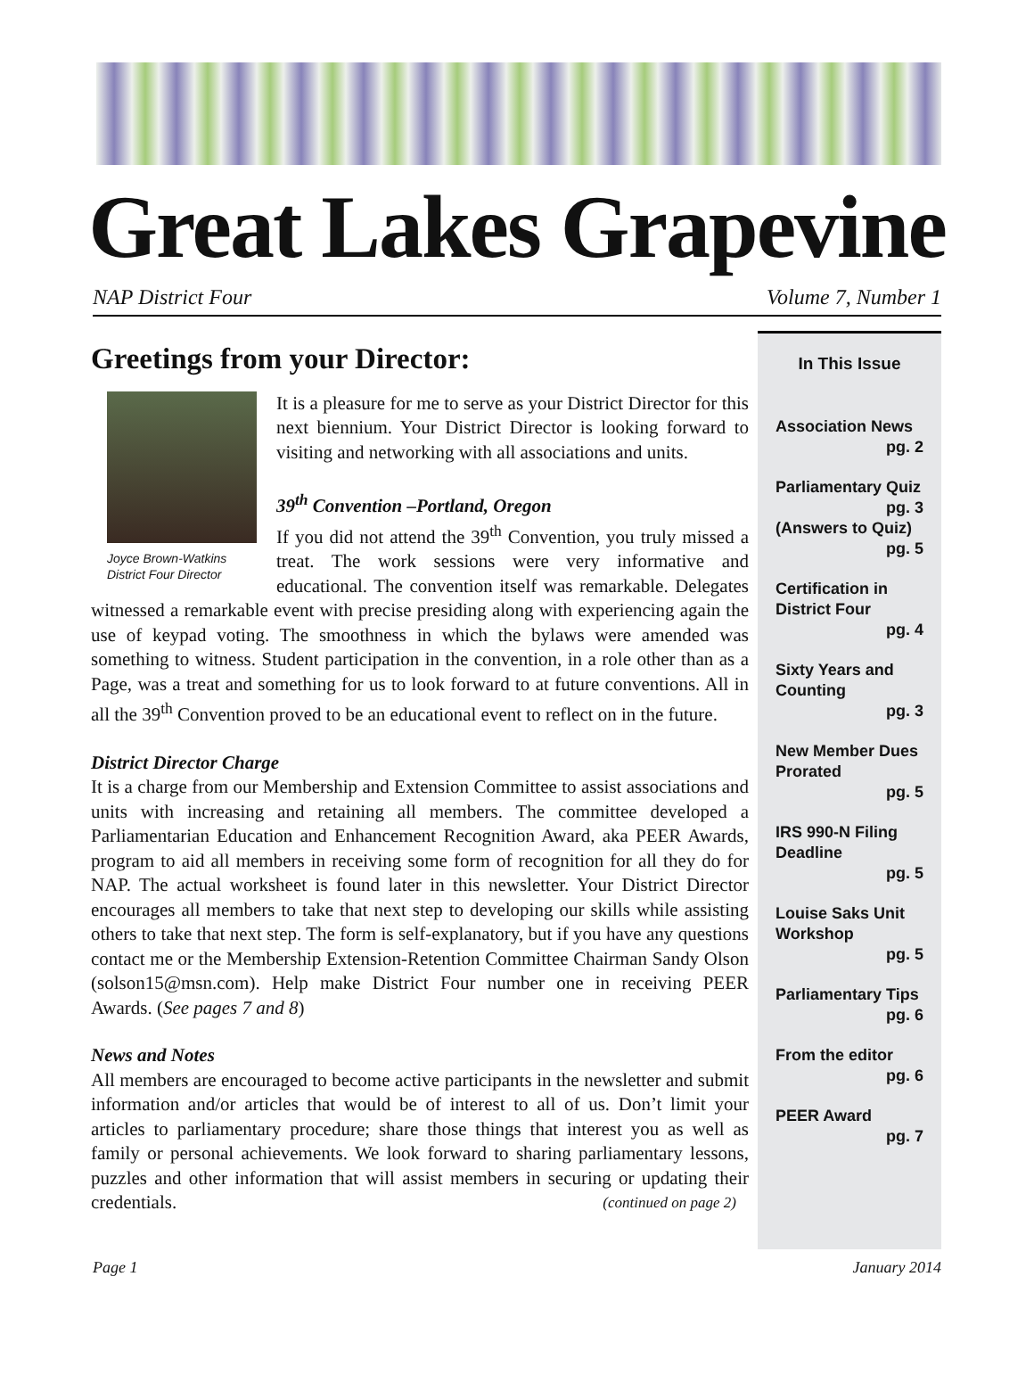Great Lakes Grapevine
NAP District Four Volume 7, Number 1
Greetings from your Director:
Joyce Brown-Watkins
District Four Director
It is a pleasure for me to serve as your District Director for this next biennium. Your District Director is looking forward to visiting and networking with all associations and units.
39<sup>th</sup> Convention –Portland, Oregon
If you did not attend the 39<sup>th</sup> Convention, you truly missed a treat. The work sessions were very informative and educational. The convention itself was remarkable. Delegates witnessed a remarkable event with precise presiding along with experiencing again the use of keypad voting. The smoothness in which the bylaws were amended was something to witness. Student participation in the convention, in a role other than as a Page, was a treat and something for us to look forward to at future conventions. All in all the 39<sup>th</sup> Convention proved to be an educational event to reflect on in the future.
District Director Charge
It is a charge from our Membership and Extension Committee to assist associations and units with increasing and retaining all members. The committee developed a Parliamentarian Education and Enhancement Recognition Award, aka PEER Awards, program to aid all members in receiving some form of recognition for all they do for NAP. The actual worksheet is found later in this newsletter. Your District Director encourages all members to take that next step to developing our skills while assisting others to take that next step. The form is self-explanatory, but if you have any questions contact me or the Membership Extension-Retention Committee Chairman Sandy Olson (solson15@msn.com). Help make District Four number one in receiving PEER Awards. (See pages 7 and 8)
News and Notes
All members are encouraged to become active participants in the newsletter and submit information and/or articles that would be of interest to all of us. Don’t limit your articles to parliamentary procedure; share those things that interest you as well as family or personal achievements. We look forward to sharing parliamentary lessons, puzzles and other information that will assist members in securing or updating their credentials. (continued on page 2)
In This Issue
Association News
pg. 2
Parliamentary Quiz
pg. 3
(Answers to Quiz)
pg. 5
Certification in District Four
pg. 4
Sixty Years and Counting
pg. 3
New Member Dues Prorated
pg. 5
IRS 990-N Filing Deadline
pg. 5
Louise Saks Unit Workshop
pg. 5
Parliamentary Tips
pg. 6
From the editor
pg. 6
PEER Award
pg. 7
Page 1 January 2014